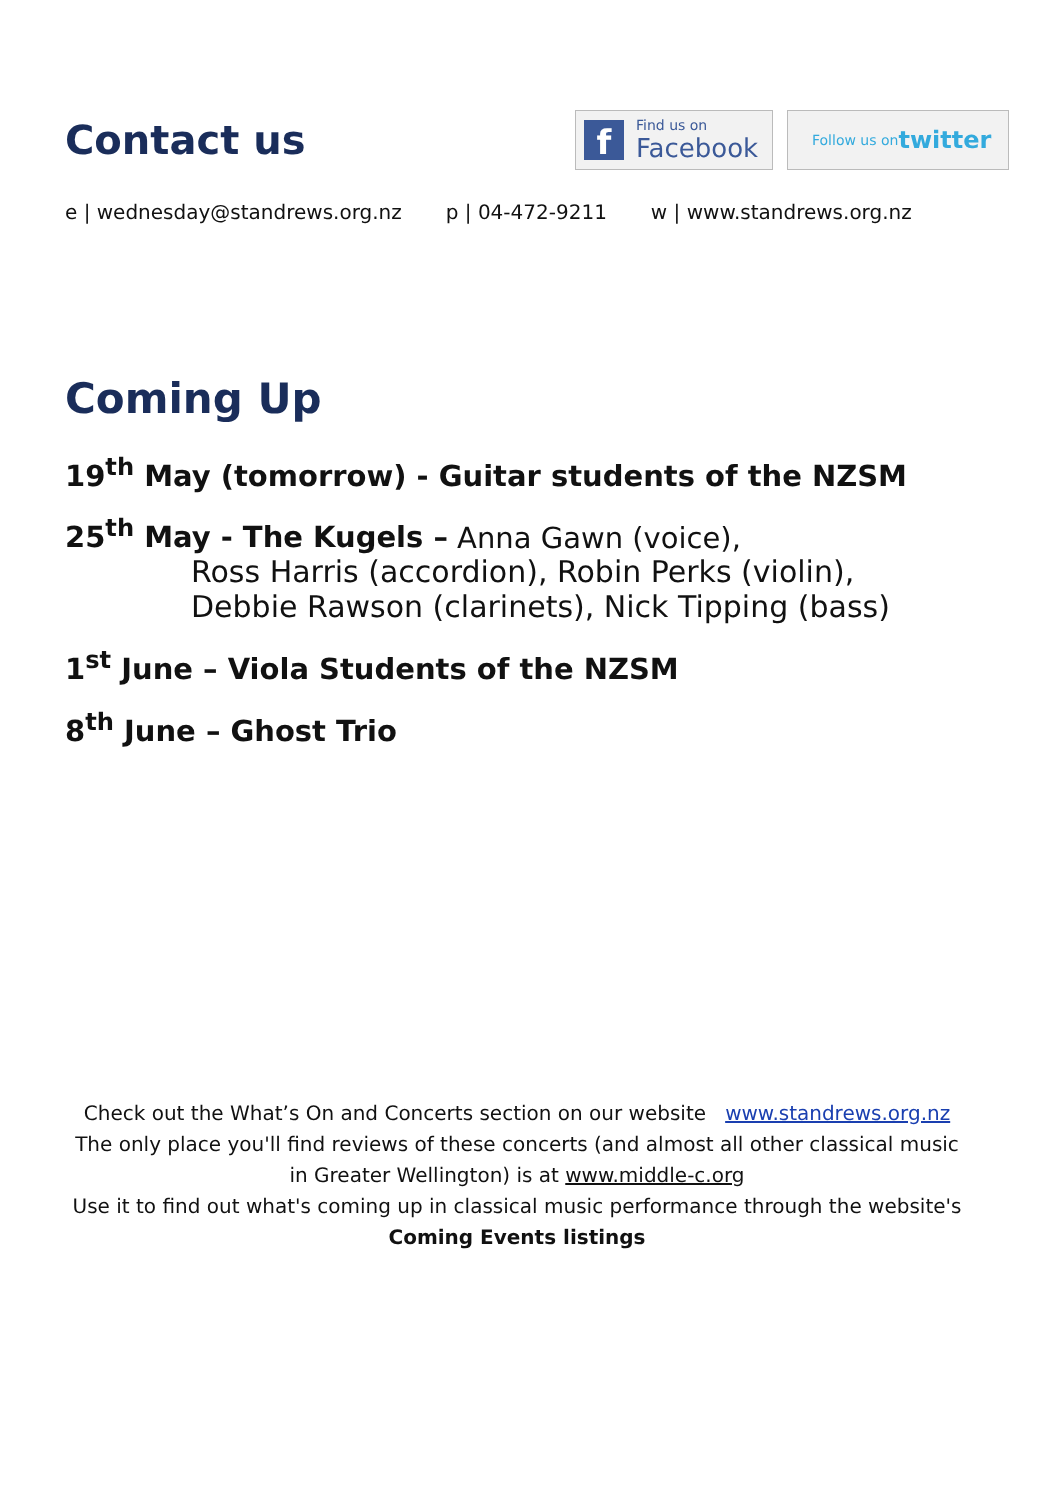Contact us
f
Find us on
Facebook
Follow us on
twitter
e | wednesday@standrews.org.nz p | 04-472-9211 w | www.standrews.org.nz
Coming Up
19<sup>th</sup> May (tomorrow) - Guitar students of the NZSM
25<sup>th</sup> May - The Kugels – Anna Gawn (voice),
Ross Harris (accordion), Robin Perks (violin),
Debbie Rawson (clarinets), Nick Tipping (bass)
1<sup>st</sup> June – Viola Students of the NZSM
8<sup>th</sup> June – Ghost Trio
Check out the What’s On and Concerts section on our website www.standrews.org.nz
The only place you'll find reviews of these concerts (and almost all other classical music in Greater Wellington) is at www.middle-c.org
Use it to find out what's coming up in classical music performance through the website's Coming Events listings